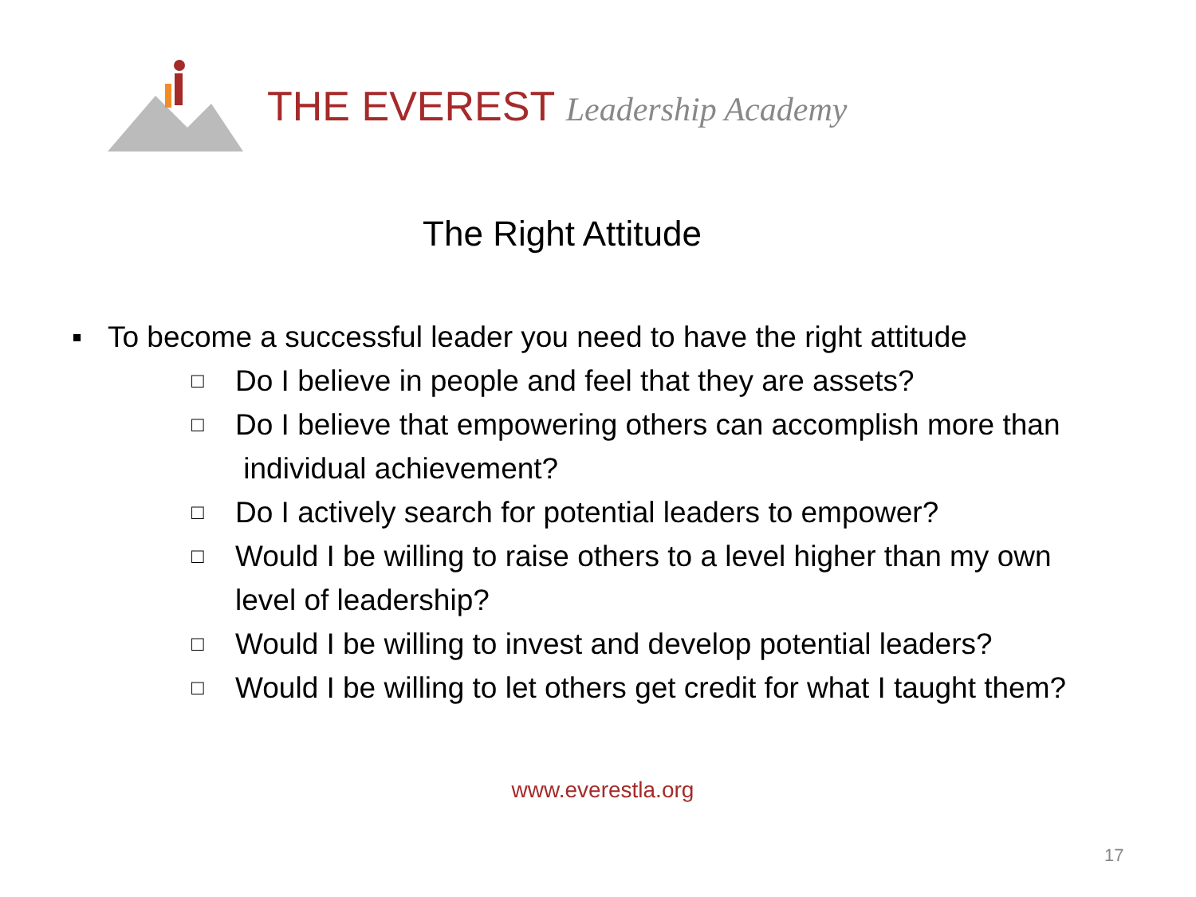THE EVEREST Leadership Academy
The Right Attitude
▪ To become a successful leader you need to have the right attitude
□
Do I believe in people and feel that they are assets?
□
Do I believe that empowering others can accomplish more than
individual achievement?
□
Do I actively search for potential leaders to empower?
□
Would I be willing to raise others to a level higher than my own
level of leadership?
□
Would I be willing to invest and develop potential leaders?
□
Would I be willing to let others get credit for what I taught them?
www.everestla.org
17